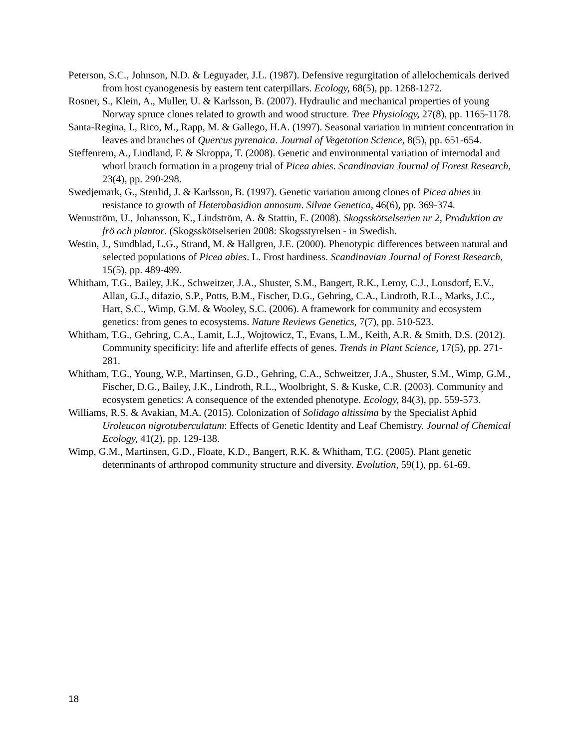Peterson, S.C., Johnson, N.D. & Leguyader, J.L. (1987). Defensive regurgitation of allelochemicals derived from host cyanogenesis by eastern tent caterpillars. Ecology, 68(5), pp. 1268-1272.
Rosner, S., Klein, A., Muller, U. & Karlsson, B. (2007). Hydraulic and mechanical properties of young Norway spruce clones related to growth and wood structure. Tree Physiology, 27(8), pp. 1165-1178.
Santa-Regina, I., Rico, M., Rapp, M. & Gallego, H.A. (1997). Seasonal variation in nutrient concentration in leaves and branches of Quercus pyrenaica. Journal of Vegetation Science, 8(5), pp. 651-654.
Steffenrem, A., Lindland, F. & Skroppa, T. (2008). Genetic and environmental variation of internodal and whorl branch formation in a progeny trial of Picea abies. Scandinavian Journal of Forest Research, 23(4), pp. 290-298.
Swedjemark, G., Stenlid, J. & Karlsson, B. (1997). Genetic variation among clones of Picea abies in resistance to growth of Heterobasidion annosum. Silvae Genetica, 46(6), pp. 369-374.
Wennström, U., Johansson, K., Lindström, A. & Stattin, E. (2008). Skogsskötselserien nr 2, Produktion av frö och plantor. (Skogsskötselserien 2008: Skogsstyrelsen - in Swedish.
Westin, J., Sundblad, L.G., Strand, M. & Hallgren, J.E. (2000). Phenotypic differences between natural and selected populations of Picea abies. L. Frost hardiness. Scandinavian Journal of Forest Research, 15(5), pp. 489-499.
Whitham, T.G., Bailey, J.K., Schweitzer, J.A., Shuster, S.M., Bangert, R.K., Leroy, C.J., Lonsdorf, E.V., Allan, G.J., difazio, S.P., Potts, B.M., Fischer, D.G., Gehring, C.A., Lindroth, R.L., Marks, J.C., Hart, S.C., Wimp, G.M. & Wooley, S.C. (2006). A framework for community and ecosystem genetics: from genes to ecosystems. Nature Reviews Genetics, 7(7), pp. 510-523.
Whitham, T.G., Gehring, C.A., Lamit, L.J., Wojtowicz, T., Evans, L.M., Keith, A.R. & Smith, D.S. (2012). Community specificity: life and afterlife effects of genes. Trends in Plant Science, 17(5), pp. 271-281.
Whitham, T.G., Young, W.P., Martinsen, G.D., Gehring, C.A., Schweitzer, J.A., Shuster, S.M., Wimp, G.M., Fischer, D.G., Bailey, J.K., Lindroth, R.L., Woolbright, S. & Kuske, C.R. (2003). Community and ecosystem genetics: A consequence of the extended phenotype. Ecology, 84(3), pp. 559-573.
Williams, R.S. & Avakian, M.A. (2015). Colonization of Solidago altissima by the Specialist Aphid Uroleucon nigrotuberculatum: Effects of Genetic Identity and Leaf Chemistry. Journal of Chemical Ecology, 41(2), pp. 129-138.
Wimp, G.M., Martinsen, G.D., Floate, K.D., Bangert, R.K. & Whitham, T.G. (2005). Plant genetic determinants of arthropod community structure and diversity. Evolution, 59(1), pp. 61-69.
18